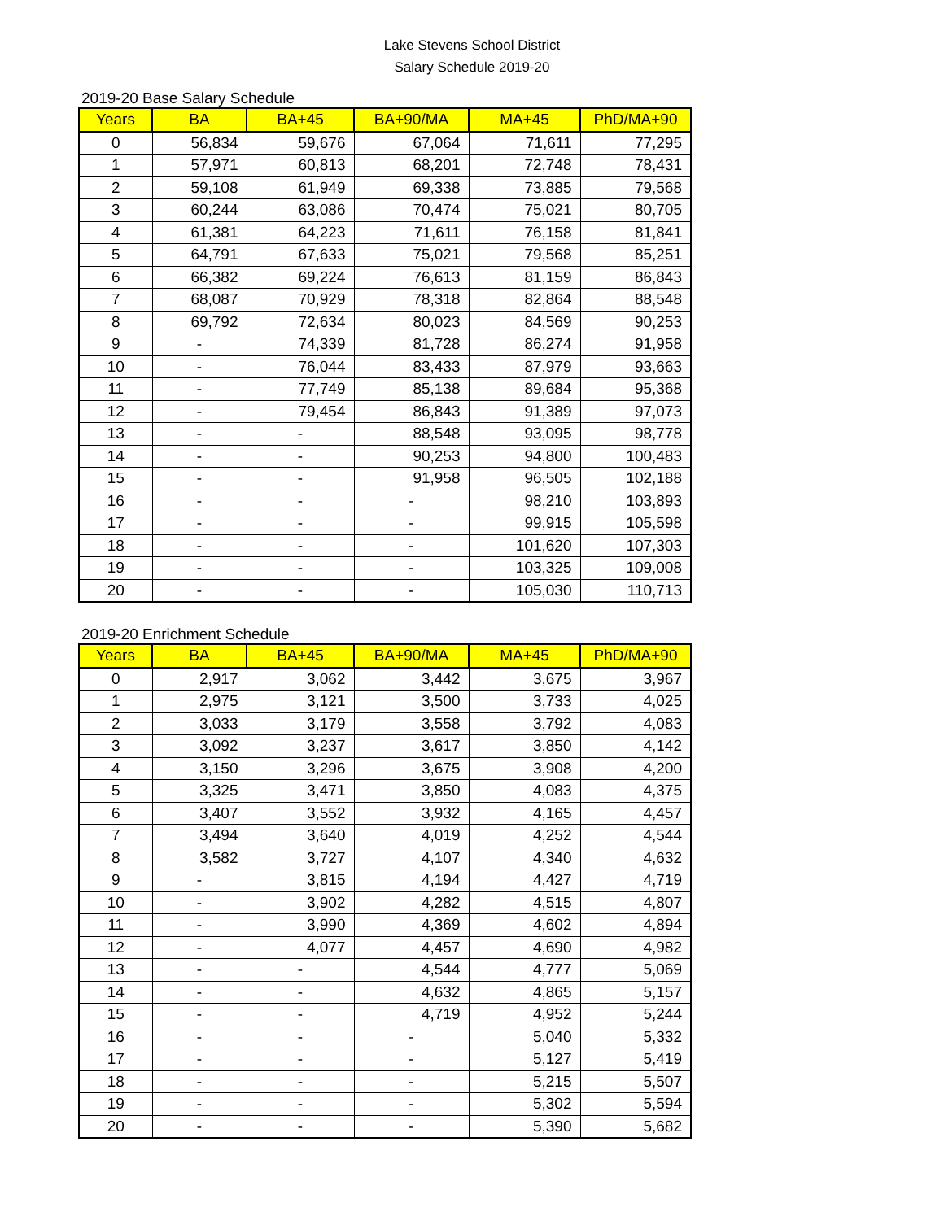Lake Stevens School District
Salary Schedule 2019-20
2019-20 Base Salary Schedule
| Years | BA | BA+45 | BA+90/MA | MA+45 | PhD/MA+90 |
| --- | --- | --- | --- | --- | --- |
| 0 | 56,834 | 59,676 | 67,064 | 71,611 | 77,295 |
| 1 | 57,971 | 60,813 | 68,201 | 72,748 | 78,431 |
| 2 | 59,108 | 61,949 | 69,338 | 73,885 | 79,568 |
| 3 | 60,244 | 63,086 | 70,474 | 75,021 | 80,705 |
| 4 | 61,381 | 64,223 | 71,611 | 76,158 | 81,841 |
| 5 | 64,791 | 67,633 | 75,021 | 79,568 | 85,251 |
| 6 | 66,382 | 69,224 | 76,613 | 81,159 | 86,843 |
| 7 | 68,087 | 70,929 | 78,318 | 82,864 | 88,548 |
| 8 | 69,792 | 72,634 | 80,023 | 84,569 | 90,253 |
| 9 | - | 74,339 | 81,728 | 86,274 | 91,958 |
| 10 | - | 76,044 | 83,433 | 87,979 | 93,663 |
| 11 | - | 77,749 | 85,138 | 89,684 | 95,368 |
| 12 | - | 79,454 | 86,843 | 91,389 | 97,073 |
| 13 | - | - | 88,548 | 93,095 | 98,778 |
| 14 | - | - | 90,253 | 94,800 | 100,483 |
| 15 | - | - | 91,958 | 96,505 | 102,188 |
| 16 | - | - | - | 98,210 | 103,893 |
| 17 | - | - | - | 99,915 | 105,598 |
| 18 | - | - | - | 101,620 | 107,303 |
| 19 | - | - | - | 103,325 | 109,008 |
| 20 | - | - | - | 105,030 | 110,713 |
2019-20 Enrichment Schedule
| Years | BA | BA+45 | BA+90/MA | MA+45 | PhD/MA+90 |
| --- | --- | --- | --- | --- | --- |
| 0 | 2,917 | 3,062 | 3,442 | 3,675 | 3,967 |
| 1 | 2,975 | 3,121 | 3,500 | 3,733 | 4,025 |
| 2 | 3,033 | 3,179 | 3,558 | 3,792 | 4,083 |
| 3 | 3,092 | 3,237 | 3,617 | 3,850 | 4,142 |
| 4 | 3,150 | 3,296 | 3,675 | 3,908 | 4,200 |
| 5 | 3,325 | 3,471 | 3,850 | 4,083 | 4,375 |
| 6 | 3,407 | 3,552 | 3,932 | 4,165 | 4,457 |
| 7 | 3,494 | 3,640 | 4,019 | 4,252 | 4,544 |
| 8 | 3,582 | 3,727 | 4,107 | 4,340 | 4,632 |
| 9 | - | 3,815 | 4,194 | 4,427 | 4,719 |
| 10 | - | 3,902 | 4,282 | 4,515 | 4,807 |
| 11 | - | 3,990 | 4,369 | 4,602 | 4,894 |
| 12 | - | 4,077 | 4,457 | 4,690 | 4,982 |
| 13 | - | - | 4,544 | 4,777 | 5,069 |
| 14 | - | - | 4,632 | 4,865 | 5,157 |
| 15 | - | - | 4,719 | 4,952 | 5,244 |
| 16 | - | - | - | 5,040 | 5,332 |
| 17 | - | - | - | 5,127 | 5,419 |
| 18 | - | - | - | 5,215 | 5,507 |
| 19 | - | - | - | 5,302 | 5,594 |
| 20 | - | - | - | 5,390 | 5,682 |